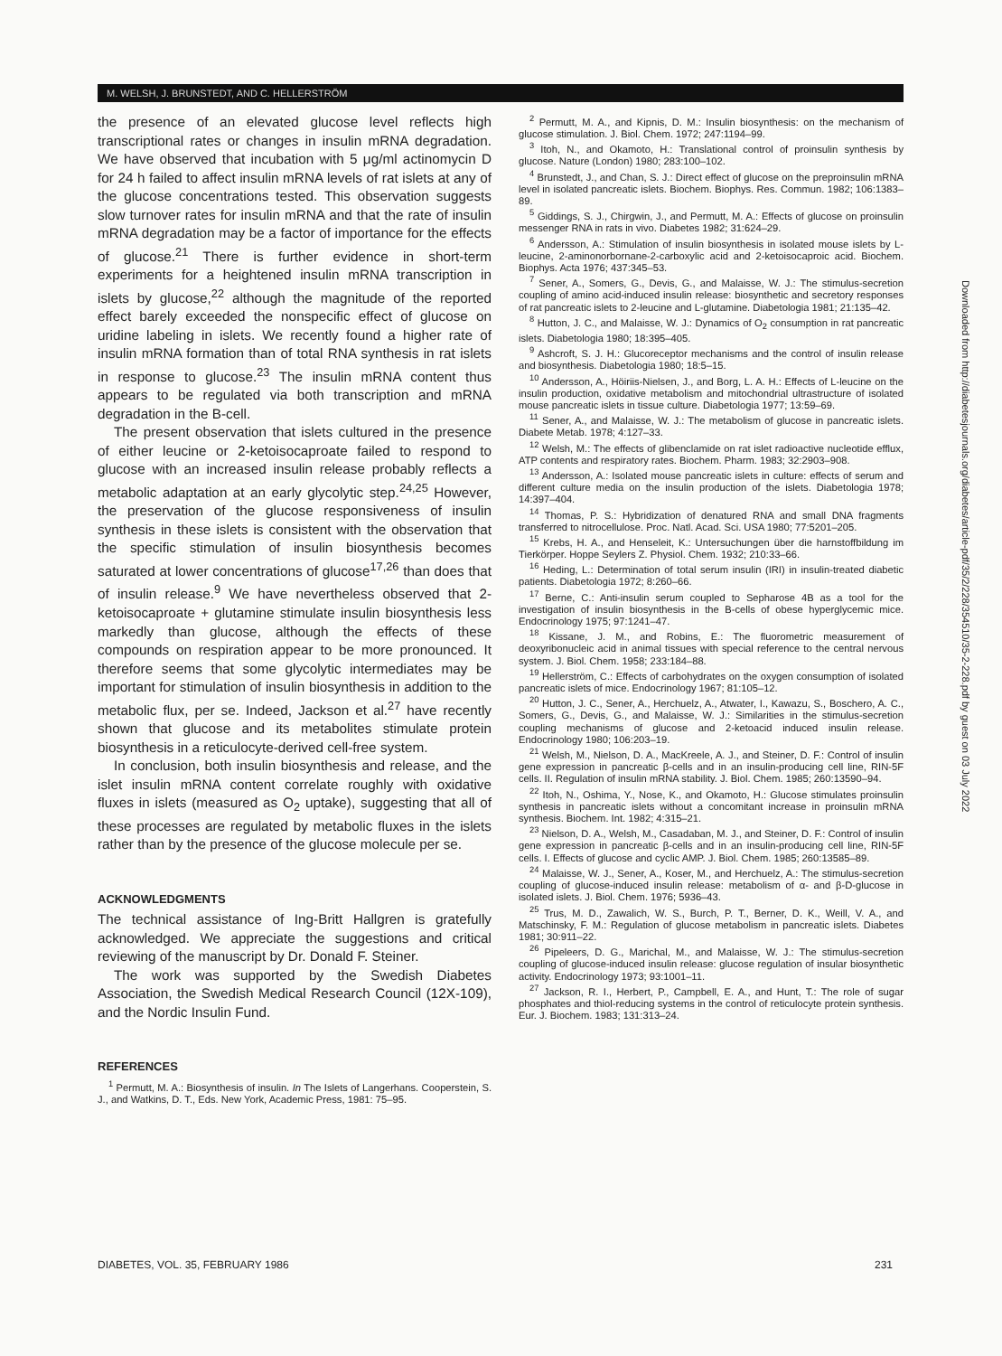M. WELSH, J. BRUNSTEDT, AND C. HELLERSTRÖM
the presence of an elevated glucose level reflects high transcriptional rates or changes in insulin mRNA degradation. We have observed that incubation with 5 μg/ml actinomycin D for 24 h failed to affect insulin mRNA levels of rat islets at any of the glucose concentrations tested. This observation suggests slow turnover rates for insulin mRNA and that the rate of insulin mRNA degradation may be a factor of importance for the effects of glucose.<sup>21</sup> There is further evidence in short-term experiments for a heightened insulin mRNA transcription in islets by glucose,<sup>22</sup> although the magnitude of the reported effect barely exceeded the nonspecific effect of glucose on uridine labeling in islets. We recently found a higher rate of insulin mRNA formation than of total RNA synthesis in rat islets in response to glucose.<sup>23</sup> The insulin mRNA content thus appears to be regulated via both transcription and mRNA degradation in the B-cell.
The present observation that islets cultured in the presence of either leucine or 2-ketoisocaproate failed to respond to glucose with an increased insulin release probably reflects a metabolic adaptation at an early glycolytic step.<sup>24,25</sup> However, the preservation of the glucose responsiveness of insulin synthesis in these islets is consistent with the observation that the specific stimulation of insulin biosynthesis becomes saturated at lower concentrations of glucose<sup>17,26</sup> than does that of insulin release.<sup>9</sup> We have nevertheless observed that 2-ketoisocaproate + glutamine stimulate insulin biosynthesis less markedly than glucose, although the effects of these compounds on respiration appear to be more pronounced. It therefore seems that some glycolytic intermediates may be important for stimulation of insulin biosynthesis in addition to the metabolic flux, per se. Indeed, Jackson et al.<sup>27</sup> have recently shown that glucose and its metabolites stimulate protein biosynthesis in a reticulocyte-derived cell-free system.
In conclusion, both insulin biosynthesis and release, and the islet insulin mRNA content correlate roughly with oxidative fluxes in islets (measured as O<sub>2</sub> uptake), suggesting that all of these processes are regulated by metabolic fluxes in the islets rather than by the presence of the glucose molecule per se.
ACKNOWLEDGMENTS
The technical assistance of Ing-Britt Hallgren is gratefully acknowledged. We appreciate the suggestions and critical reviewing of the manuscript by Dr. Donald F. Steiner.
The work was supported by the Swedish Diabetes Association, the Swedish Medical Research Council (12X-109), and the Nordic Insulin Fund.
REFERENCES
<sup>1</sup> Permutt, M. A.: Biosynthesis of insulin. In The Islets of Langerhans. Cooperstein, S. J., and Watkins, D. T., Eds. New York, Academic Press, 1981: 75–95.
<sup>2</sup> Permutt, M. A., and Kipnis, D. M.: Insulin biosynthesis: on the mechanism of glucose stimulation. J. Biol. Chem. 1972; 247:1194–99.
<sup>3</sup> Itoh, N., and Okamoto, H.: Translational control of proinsulin synthesis by glucose. Nature (London) 1980; 283:100–102.
<sup>4</sup> Brunstedt, J., and Chan, S. J.: Direct effect of glucose on the preproinsulin mRNA level in isolated pancreatic islets. Biochem. Biophys. Res. Commun. 1982; 106:1383–89.
<sup>5</sup> Giddings, S. J., Chirgwin, J., and Permutt, M. A.: Effects of glucose on proinsulin messenger RNA in rats in vivo. Diabetes 1982; 31:624–29.
<sup>6</sup> Andersson, A.: Stimulation of insulin biosynthesis in isolated mouse islets by L-leucine, 2-aminonorbornane-2-carboxylic acid and 2-ketoisocaproic acid. Biochem. Biophys. Acta 1976; 437:345–53.
<sup>7</sup> Sener, A., Somers, G., Devis, G., and Malaisse, W. J.: The stimulus-secretion coupling of amino acid-induced insulin release: biosynthetic and secretory responses of rat pancreatic islets to 2-leucine and L-glutamine. Diabetologia 1981; 21:135–42.
<sup>8</sup> Hutton, J. C., and Malaisse, W. J.: Dynamics of O<sub>2</sub> consumption in rat pancreatic islets. Diabetologia 1980; 18:395–405.
<sup>9</sup> Ashcroft, S. J. H.: Glucoreceptor mechanisms and the control of insulin release and biosynthesis. Diabetologia 1980; 18:5–15.
<sup>10</sup> Andersson, A., Höiriis-Nielsen, J., and Borg, L. A. H.: Effects of L-leucine on the insulin production, oxidative metabolism and mitochondrial ultrastructure of isolated mouse pancreatic islets in tissue culture. Diabetologia 1977; 13:59–69.
<sup>11</sup> Sener, A., and Malaisse, W. J.: The metabolism of glucose in pancreatic islets. Diabete Metab. 1978; 4:127–33.
<sup>12</sup> Welsh, M.: The effects of glibenclamide on rat islet radioactive nucleotide efflux, ATP contents and respiratory rates. Biochem. Pharm. 1983; 32:2903–908.
<sup>13</sup> Andersson, A.: Isolated mouse pancreatic islets in culture: effects of serum and different culture media on the insulin production of the islets. Diabetologia 1978; 14:397–404.
<sup>14</sup> Thomas, P. S.: Hybridization of denatured RNA and small DNA fragments transferred to nitrocellulose. Proc. Natl. Acad. Sci. USA 1980; 77:5201–205.
<sup>15</sup> Krebs, H. A., and Henseleit, K.: Untersuchungen über die harnstoffbildung im Tierkörper. Hoppe Seylers Z. Physiol. Chem. 1932; 210:33–66.
<sup>16</sup> Heding, L.: Determination of total serum insulin (IRI) in insulin-treated diabetic patients. Diabetologia 1972; 8:260–66.
<sup>17</sup> Berne, C.: Anti-insulin serum coupled to Sepharose 4B as a tool for the investigation of insulin biosynthesis in the B-cells of obese hyperglycemic mice. Endocrinology 1975; 97:1241–47.
<sup>18</sup> Kissane, J. M., and Robins, E.: The fluorometric measurement of deoxyribonucleic acid in animal tissues with special reference to the central nervous system. J. Biol. Chem. 1958; 233:184–88.
<sup>19</sup> Hellerström, C.: Effects of carbohydrates on the oxygen consumption of isolated pancreatic islets of mice. Endocrinology 1967; 81:105–12.
<sup>20</sup> Hutton, J. C., Sener, A., Herchuelz, A., Atwater, I., Kawazu, S., Boschero, A. C., Somers, G., Devis, G., and Malaisse, W. J.: Similarities in the stimulus-secretion coupling mechanisms of glucose and 2-ketoacid induced insulin release. Endocrinology 1980; 106:203–19.
<sup>21</sup> Welsh, M., Nielson, D. A., MacKreele, A. J., and Steiner, D. F.: Control of insulin gene expression in pancreatic β-cells and in an insulin-producing cell line, RIN-5F cells. II. Regulation of insulin mRNA stability. J. Biol. Chem. 1985; 260:13590–94.
<sup>22</sup> Itoh, N., Oshima, Y., Nose, K., and Okamoto, H.: Glucose stimulates proinsulin synthesis in pancreatic islets without a concomitant increase in proinsulin mRNA synthesis. Biochem. Int. 1982; 4:315–21.
<sup>23</sup> Nielson, D. A., Welsh, M., Casadaban, M. J., and Steiner, D. F.: Control of insulin gene expression in pancreatic β-cells and in an insulin-producing cell line, RIN-5F cells. I. Effects of glucose and cyclic AMP. J. Biol. Chem. 1985; 260:13585–89.
<sup>24</sup> Malaisse, W. J., Sener, A., Koser, M., and Herchuelz, A.: The stimulus-secretion coupling of glucose-induced insulin release: metabolism of α- and β-D-glucose in isolated islets. J. Biol. Chem. 1976; 5936–43.
<sup>25</sup> Trus, M. D., Zawalich, W. S., Burch, P. T., Berner, D. K., Weill, V. A., and Matschinsky, F. M.: Regulation of glucose metabolism in pancreatic islets. Diabetes 1981; 30:911–22.
<sup>26</sup> Pipeleers, D. G., Marichal, M., and Malaisse, W. J.: The stimulus-secretion coupling of glucose-induced insulin release: glucose regulation of insular biosynthetic activity. Endocrinology 1973; 93:1001–11.
<sup>27</sup> Jackson, R. I., Herbert, P., Campbell, E. A., and Hunt, T.: The role of sugar phosphates and thiol-reducing systems in the control of reticulocyte protein synthesis. Eur. J. Biochem. 1983; 131:313–24.
Downloaded from http://diabetesjournals.org/diabetes/article-pdf/35/2/228/354510/35-2-228.pdf by guest on 03 July 2022
DIABETES, VOL. 35, FEBRUARY 1986 231